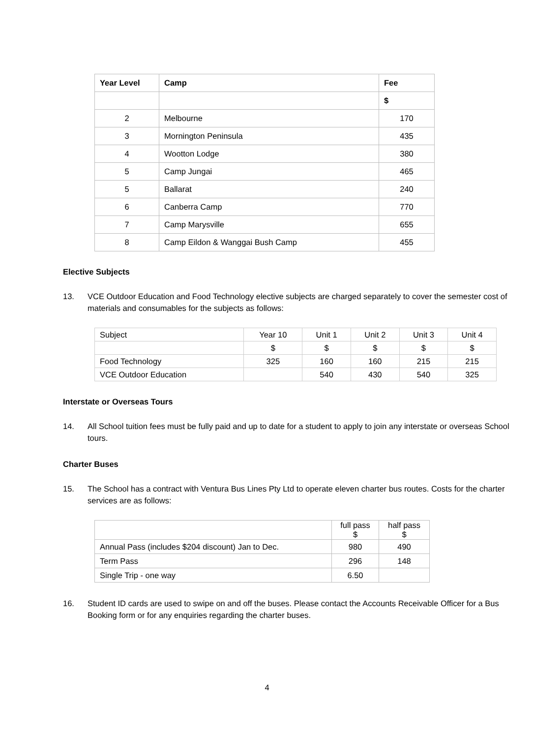| Year Level | Camp | Fee |
| --- | --- | --- |
| | | $ |
| 2 | Melbourne | 170 |
| 3 | Mornington Peninsula | 435 |
| 4 | Wootton Lodge | 380 |
| 5 | Camp Jungai | 465 |
| 5 | Ballarat | 240 |
| 6 | Canberra Camp | 770 |
| 7 | Camp Marysville | 655 |
| 8 | Camp Eildon & Wanggai Bush Camp | 455 |
Elective Subjects
13. VCE Outdoor Education and Food Technology elective subjects are charged separately to cover the semester cost of materials and consumables for the subjects as follows:
| Subject | Year 10 | Unit 1 | Unit 2 | Unit 3 | Unit 4 |
| | $ | $ | $ | $ | $ |
| Food Technology | 325 | 160 | 160 | 215 | 215 |
| VCE Outdoor Education | | 540 | 430 | 540 | 325 |
Interstate or Overseas Tours
14. All School tuition fees must be fully paid and up to date for a student to apply to join any interstate or overseas School tours.
Charter Buses
15. The School has a contract with Ventura Bus Lines Pty Ltd to operate eleven charter bus routes. Costs for the charter services are as follows:
| | full pass $ | half pass $ |
| Annual Pass (includes $204 discount) Jan to Dec. | 980 | 490 |
| Term Pass | 296 | 148 |
| Single Trip - one way | 6.50 | |
16. Student ID cards are used to swipe on and off the buses. Please contact the Accounts Receivable Officer for a Bus Booking form or for any enquiries regarding the charter buses.
4